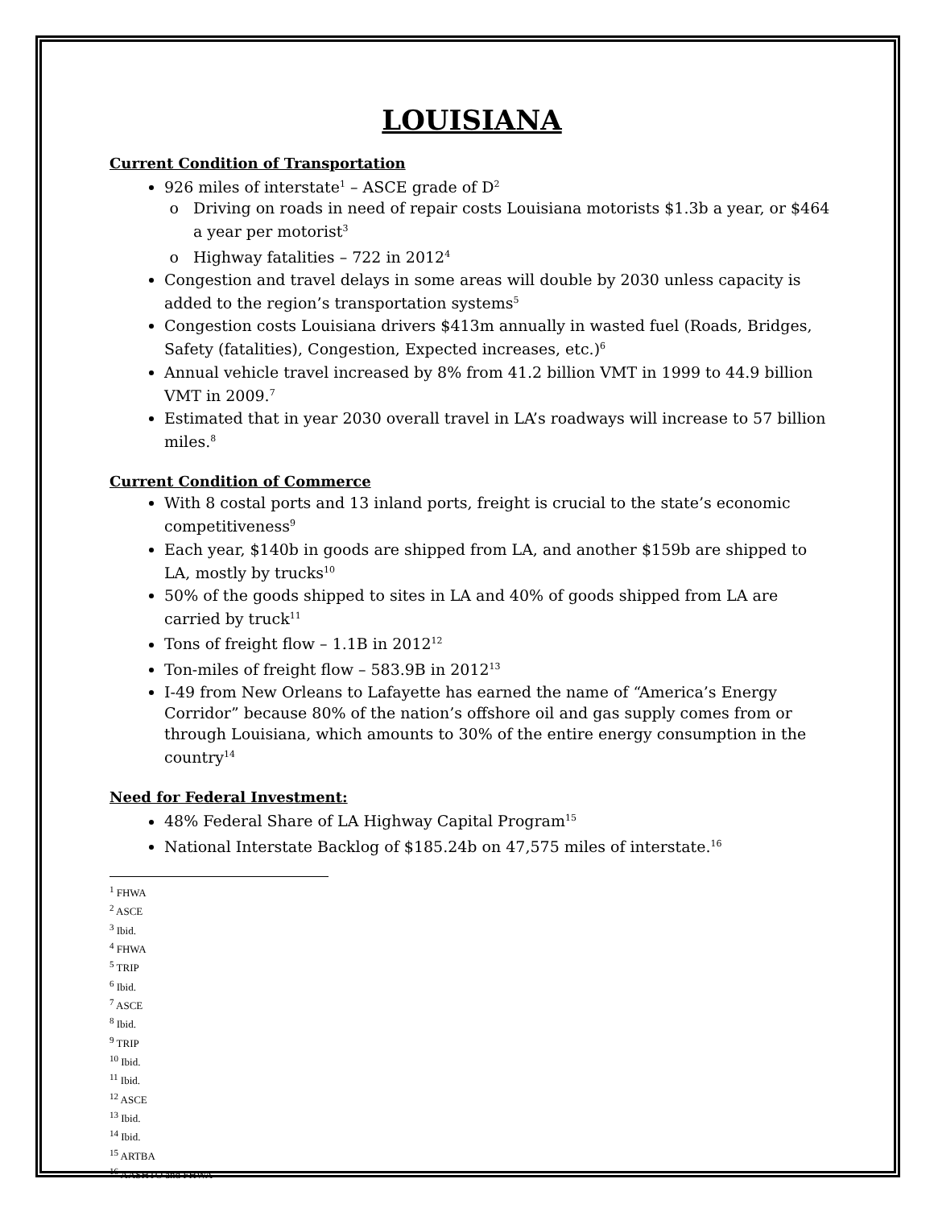LOUISIANA
Current Condition of Transportation
926 miles of interstate<sup>1</sup> – ASCE grade of D<sup>2</sup>
Driving on roads in need of repair costs Louisiana motorists $1.3b a year, or $464 a year per motorist<sup>3</sup>
Highway fatalities – 722 in 2012<sup>4</sup>
Congestion and travel delays in some areas will double by 2030 unless capacity is added to the region’s transportation systems<sup>5</sup>
Congestion costs Louisiana drivers $413m annually in wasted fuel (Roads, Bridges, Safety (fatalities), Congestion, Expected increases, etc.)<sup>6</sup>
Annual vehicle travel increased by 8% from 41.2 billion VMT in 1999 to 44.9 billion VMT in 2009.<sup>7</sup>
Estimated that in year 2030 overall travel in LA’s roadways will increase to 57 billion miles.<sup>8</sup>
Current Condition of Commerce
With 8 costal ports and 13 inland ports, freight is crucial to the state’s economic competitiveness<sup>9</sup>
Each year, $140b in goods are shipped from LA, and another $159b are shipped to LA, mostly by trucks<sup>10</sup>
50% of the goods shipped to sites in LA and 40% of goods shipped from LA are carried by truck<sup>11</sup>
Tons of freight flow – 1.1B in 2012<sup>12</sup>
Ton-miles of freight flow – 583.9B in 2012<sup>13</sup>
I-49 from New Orleans to Lafayette has earned the name of “America’s Energy Corridor” because 80% of the nation’s offshore oil and gas supply comes from or through Louisiana, which amounts to 30% of the entire energy consumption in the country<sup>14</sup>
Need for Federal Investment:
48% Federal Share of LA Highway Capital Program<sup>15</sup>
National Interstate Backlog of $185.24b on 47,575 miles of interstate.<sup>16</sup>
<sup>1</sup> FHWA
<sup>2</sup> ASCE
<sup>3</sup> Ibid.
<sup>4</sup> FHWA
<sup>5</sup> TRIP
<sup>6</sup> Ibid.
<sup>7</sup> ASCE
<sup>8</sup> Ibid.
<sup>9</sup> TRIP
<sup>10</sup> Ibid.
<sup>11</sup> Ibid.
<sup>12</sup> ASCE
<sup>13</sup> Ibid.
<sup>14</sup> Ibid.
<sup>15</sup> ARTBA
<sup>16</sup> AASHTO and FHWA